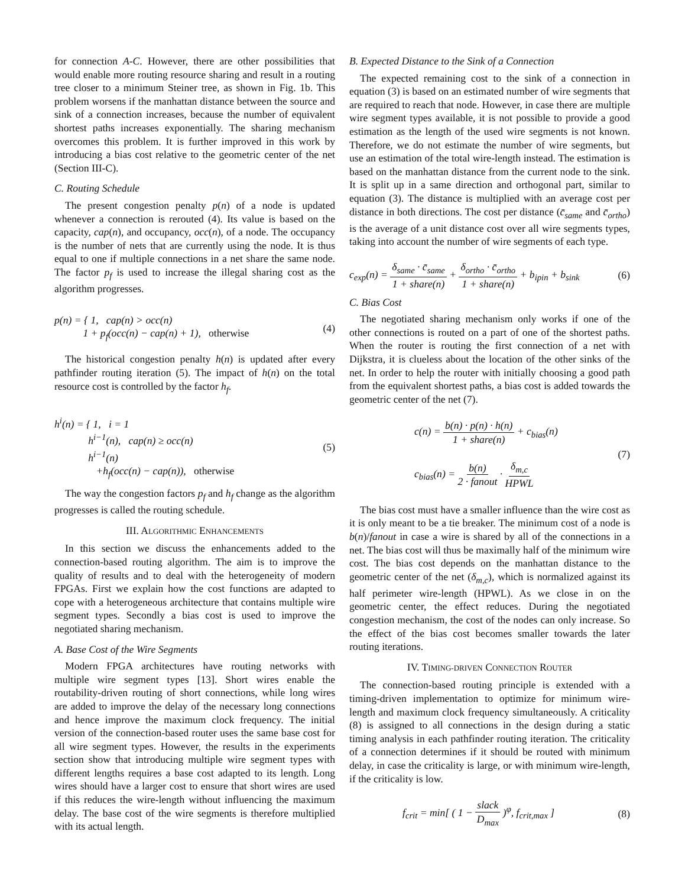for connection A-C. However, there are other possibilities that would enable more routing resource sharing and result in a routing tree closer to a minimum Steiner tree, as shown in Fig. 1b. This problem worsens if the manhattan distance between the source and sink of a connection increases, because the number of equivalent shortest paths increases exponentially. The sharing mechanism overcomes this problem. It is further improved in this work by introducing a bias cost relative to the geometric center of the net (Section III-C).
C. Routing Schedule
The present congestion penalty p(n) of a node is updated whenever a connection is rerouted (4). Its value is based on the capacity, cap(n), and occupancy, occ(n), of a node. The occupancy is the number of nets that are currently using the node. It is thus equal to one if multiple connections in a net share the same node. The factor p<sub>f</sub> is used to increase the illegal sharing cost as the algorithm progresses.
p(n) = { 1, cap(n) > occ(n)
1 + p<sub>f</sub>(occ(n) − cap(n) + 1), otherwise (4)
The historical congestion penalty h(n) is updated after every pathfinder routing iteration (5). The impact of h(n) on the total resource cost is controlled by the factor h<sub>f</sub>.
h<sup>i</sup>(n) = { 1, i = 1
h<sup>i−1</sup>(n), cap(n) ≥ occ(n)
h<sup>i−1</sup>(n)
+h<sub>f</sub>(occ(n) − cap(n)), otherwise (5)
The way the congestion factors p<sub>f</sub> and h<sub>f</sub> change as the algorithm progresses is called the routing schedule.
III. ALGORITHMIC ENHANCEMENTS
In this section we discuss the enhancements added to the connection-based routing algorithm. The aim is to improve the quality of results and to deal with the heterogeneity of modern FPGAs. First we explain how the cost functions are adapted to cope with a heterogeneous architecture that contains multiple wire segment types. Secondly a bias cost is used to improve the negotiated sharing mechanism.
A. Base Cost of the Wire Segments
Modern FPGA architectures have routing networks with multiple wire segment types [13]. Short wires enable the routability-driven routing of short connections, while long wires are added to improve the delay of the necessary long connections and hence improve the maximum clock frequency. The initial version of the connection-based router uses the same base cost for all wire segment types. However, the results in the experiments section show that introducing multiple wire segment types with different lengths requires a base cost adapted to its length. Long wires should have a larger cost to ensure that short wires are used if this reduces the wire-length without influencing the maximum delay. The base cost of the wire segments is therefore multiplied with its actual length.
B. Expected Distance to the Sink of a Connection
The expected remaining cost to the sink of a connection in equation (3) is based on an estimated number of wire segments that are required to reach that node. However, in case there are multiple wire segment types available, it is not possible to provide a good estimation as the length of the used wire segments is not known. Therefore, we do not estimate the number of wire segments, but use an estimation of the total wire-length instead. The estimation is based on the manhattan distance from the current node to the sink. It is split up in a same direction and orthogonal part, similar to equation (3). The distance is multiplied with an average cost per distance in both directions. The cost per distance (c̄<sub>same</sub> and c̄<sub>ortho</sub>) is the average of a unit distance cost over all wire segments types, taking into account the number of wire segments of each type.
c<sub>exp</sub>(n) = δ<sub>same</sub> · c̄<sub>same</sub> 1 + share(n) + δ<sub>ortho</sub> · c̄<sub>ortho</sub> 1 + share(n) + b<sub>ipin</sub> + b<sub>sink</sub> (6)
C. Bias Cost
The negotiated sharing mechanism only works if one of the other connections is routed on a part of one of the shortest paths. When the router is routing the first connection of a net with Dijkstra, it is clueless about the location of the other sinks of the net. In order to help the router with initially choosing a good path from the equivalent shortest paths, a bias cost is added towards the geometric center of the net (7).
c(n) = b(n) · p(n) · h(n) 1 + share(n) + c<sub>bias</sub>(n)
c<sub>bias</sub>(n) = b(n) 2 · fanout · δ<sub>m,c</sub> HPWL (7)
The bias cost must have a smaller influence than the wire cost as it is only meant to be a tie breaker. The minimum cost of a node is b(n)/fanout in case a wire is shared by all of the connections in a net. The bias cost will thus be maximally half of the minimum wire cost. The bias cost depends on the manhattan distance to the geometric center of the net (δ<sub>m,c</sub>), which is normalized against its half perimeter wire-length (HPWL). As we close in on the geometric center, the effect reduces. During the negotiated congestion mechanism, the cost of the nodes can only increase. So the effect of the bias cost becomes smaller towards the later routing iterations.
IV. TIMING-DRIVEN CONNECTION ROUTER
The connection-based routing principle is extended with a timing-driven implementation to optimize for minimum wire-length and maximum clock frequency simultaneously. A criticality (8) is assigned to all connections in the design during a static timing analysis in each pathfinder routing iteration. The criticality of a connection determines if it should be routed with minimum delay, in case the criticality is large, or with minimum wire-length, if the criticality is low.
f<sub>crit</sub> = min[ ( 1 − slack D<sub>max</sub> )<sup>φ</sup>, f<sub>crit,max</sub> ] (8)